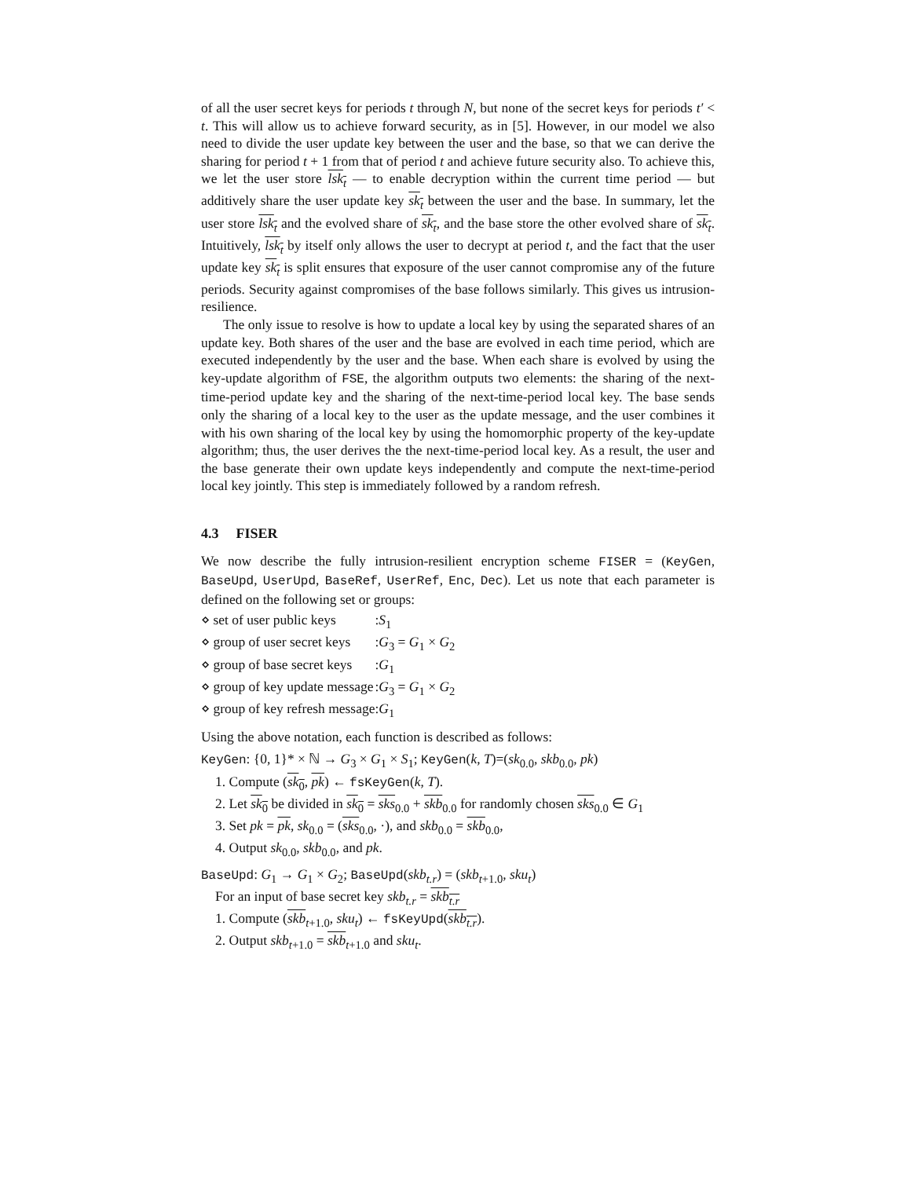of all the user secret keys for periods t through N, but none of the secret keys for periods t′ < t. This will allow us to achieve forward security, as in [5]. However, in our model we also need to divide the user update key between the user and the base, so that we can derive the sharing for period t + 1 from that of period t and achieve future security also. To achieve this, we let the user store lsk<sub>t</sub> — to enable decryption within the current time period — but additively share the user update key sk<sub>t</sub> between the user and the base. In summary, let the user store lsk<sub>t</sub> and the evolved share of sk<sub>t</sub>, and the base store the other evolved share of sk<sub>t</sub>. Intuitively, lsk<sub>t</sub> by itself only allows the user to decrypt at period t, and the fact that the user update key sk<sub>t</sub> is split ensures that exposure of the user cannot compromise any of the future periods. Security against compromises of the base follows similarly. This gives us intrusion-resilience.
The only issue to resolve is how to update a local key by using the separated shares of an update key. Both shares of the user and the base are evolved in each time period, which are executed independently by the user and the base. When each share is evolved by using the key-update algorithm of FSE, the algorithm outputs two elements: the sharing of the next-time-period update key and the sharing of the next-time-period local key. The base sends only the sharing of a local key to the user as the update message, and the user combines it with his own sharing of the local key by using the homomorphic property of the key-update algorithm; thus, the user derives the the next-time-period local key. As a result, the user and the base generate their own update keys independently and compute the next-time-period local key jointly. This step is immediately followed by a random refresh.
4.3 FISER
We now describe the fully intrusion-resilient encryption scheme FISER = (KeyGen, BaseUpd, UserUpd, BaseRef, UserRef, Enc, Dec). Let us note that each parameter is defined on the following set or groups:
| ⋄ set of user public keys | : S<sub>1</sub> |
| ⋄ group of user secret keys | : G<sub>3</sub> = G<sub>1</sub> × G<sub>2</sub> |
| ⋄ group of base secret keys | : G<sub>1</sub> |
| ⋄ group of key update message | : G<sub>3</sub> = G<sub>1</sub> × G<sub>2</sub> |
| ⋄ group of key refresh message | : G<sub>1</sub> |
Using the above notation, each function is described as follows:
KeyGen: {0, 1}* × ℕ → G<sub>3</sub> × G<sub>1</sub> × S<sub>1</sub>; KeyGen(k, T)=(sk<sub>0.0</sub>, skb<sub>0.0</sub>, pk)
1. Compute (sk<sub>0</sub>, pk) ← fsKeyGen(k, T).
2. Let sk<sub>0</sub> be divided in sk<sub>0</sub> = sks<sub>0.0</sub> + skb<sub>0.0</sub> for randomly chosen sks<sub>0.0</sub> ∈ G<sub>1</sub>
3. Set pk = pk, sk<sub>0.0</sub> = (sks<sub>0.0</sub>, ·), and skb<sub>0.0</sub> = skb<sub>0.0</sub>,
4. Output sk<sub>0.0</sub>, skb<sub>0.0</sub>, and pk.
BaseUpd: G<sub>1</sub> → G<sub>1</sub> × G<sub>2</sub>; BaseUpd(skb<sub>t.r</sub>) = (skb<sub>t+1.0</sub>, sku<sub>t</sub>)
For an input of base secret key skb<sub>t.r</sub> = skb<sub>t.r</sub>
1. Compute (skb<sub>t+1.0</sub>, sku<sub>t</sub>) ← fsKeyUpd(skb<sub>t.r</sub>).
2. Output skb<sub>t+1.0</sub> = skb<sub>t+1.0</sub> and sku<sub>t</sub>.